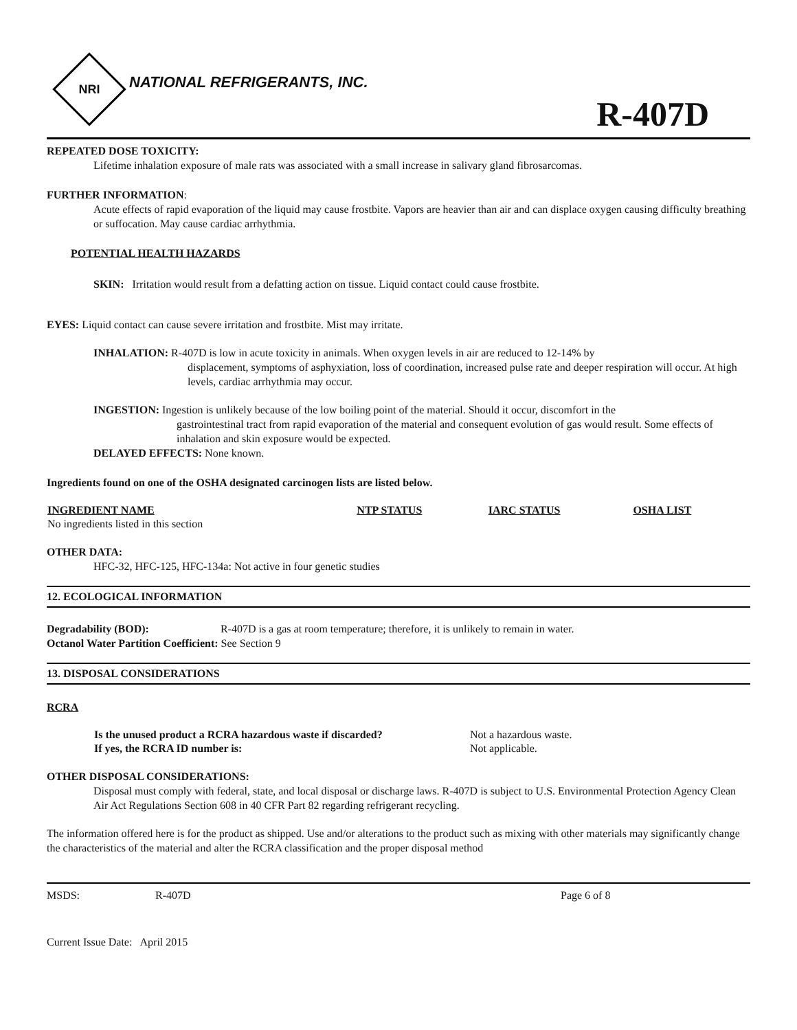NRI
NATIONAL REFRIGERANTS, INC.
R-407D
REPEATED DOSE TOXICITY:
Lifetime inhalation exposure of male rats was associated with a small increase in salivary gland fibrosarcomas.
FURTHER INFORMATION:
Acute effects of rapid evaporation of the liquid may cause frostbite. Vapors are heavier than air and can displace oxygen causing difficulty breathing or suffocation. May cause cardiac arrhythmia.
POTENTIAL HEALTH HAZARDS
SKIN: Irritation would result from a defatting action on tissue. Liquid contact could cause frostbite.
EYES: Liquid contact can cause severe irritation and frostbite. Mist may irritate.
INHALATION: R-407D is low in acute toxicity in animals. When oxygen levels in air are reduced to 12-14% by
displacement, symptoms of asphyxiation, loss of coordination, increased pulse rate and deeper respiration will occur. At high levels, cardiac arrhythmia may occur.
INGESTION: Ingestion is unlikely because of the low boiling point of the material. Should it occur, discomfort in the
gastrointestinal tract from rapid evaporation of the material and consequent evolution of gas would result. Some effects of inhalation and skin exposure would be expected.
DELAYED EFFECTS: None known.
Ingredients found on one of the OSHA designated carcinogen lists are listed below.
| INGREDIENT NAME | NTP STATUS | IARC STATUS | OSHA LIST |
| --- | --- | --- | --- |
| No ingredients listed in this section | | | |
OTHER DATA:
HFC-32, HFC-125, HFC-134a: Not active in four genetic studies
12. ECOLOGICAL INFORMATION
Degradability (BOD): R-407D is a gas at room temperature; therefore, it is unlikely to remain in water.
Octanol Water Partition Coefficient: See Section 9
13. DISPOSAL CONSIDERATIONS
RCRA
| Is the unused product a RCRA hazardous waste if discarded? | Not a hazardous waste. |
| If yes, the RCRA ID number is: | Not applicable. |
OTHER DISPOSAL CONSIDERATIONS:
Disposal must comply with federal, state, and local disposal or discharge laws. R-407D is subject to U.S. Environmental Protection Agency Clean Air Act Regulations Section 608 in 40 CFR Part 82 regarding refrigerant recycling.
The information offered here is for the product as shipped. Use and/or alterations to the product such as mixing with other materials may significantly change the characteristics of the material and alter the RCRA classification and the proper disposal method
MSDS: R-407D Page 6 of 8
Current Issue Date: April 2015